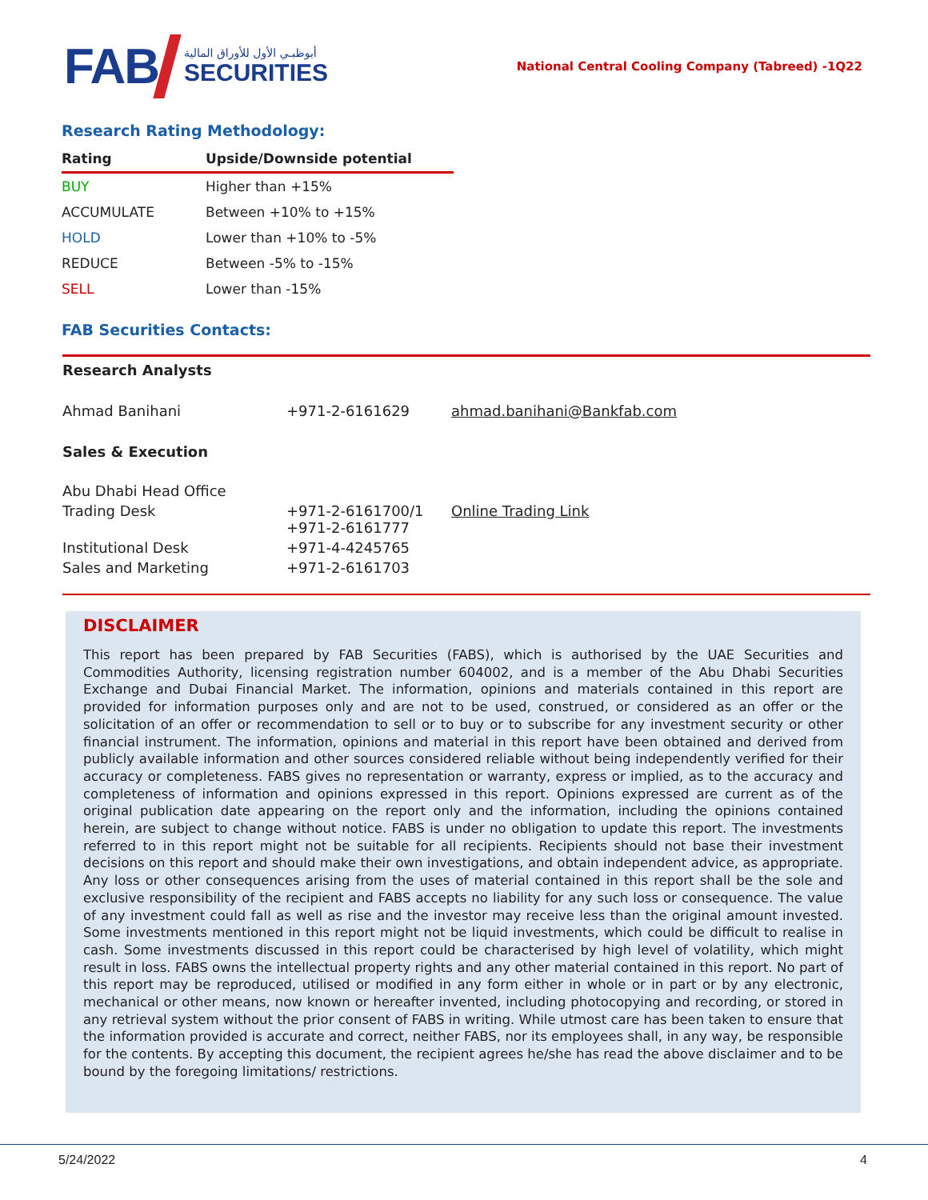FAB
أبوظبـي الأول للأوراق المالية
SECURITIES
National Central Cooling Company (Tabreed) -1Q22
Research Rating Methodology:
| Rating | Upside/Downside potential |
| --- | --- |
| BUY | Higher than +15% |
| ACCUMULATE | Between +10% to +15% |
| HOLD | Lower than +10% to -5% |
| REDUCE | Between -5% to -15% |
| SELL | Lower than -15% |
FAB Securities Contacts:
| Research Analysts | | |
| Ahmad Banihani | +971-2-6161629 | ahmad.banihani@Bankfab.com |
| Sales & Execution | | |
| Abu Dhabi Head Office | | |
| Trading Desk | +971-2-6161700/1 +971-2-6161777 | Online Trading Link |
| Institutional Desk | +971-4-4245765 | |
| Sales and Marketing | +971-2-6161703 | |
DISCLAIMER
This report has been prepared by FAB Securities (FABS), which is authorised by the UAE Securities and Commodities Authority, licensing registration number 604002, and is a member of the Abu Dhabi Securities Exchange and Dubai Financial Market. The information, opinions and materials contained in this report are provided for information purposes only and are not to be used, construed, or considered as an offer or the solicitation of an offer or recommendation to sell or to buy or to subscribe for any investment security or other financial instrument. The information, opinions and material in this report have been obtained and derived from publicly available information and other sources considered reliable without being independently verified for their accuracy or completeness. FABS gives no representation or warranty, express or implied, as to the accuracy and completeness of information and opinions expressed in this report. Opinions expressed are current as of the original publication date appearing on the report only and the information, including the opinions contained herein, are subject to change without notice. FABS is under no obligation to update this report. The investments referred to in this report might not be suitable for all recipients. Recipients should not base their investment decisions on this report and should make their own investigations, and obtain independent advice, as appropriate. Any loss or other consequences arising from the uses of material contained in this report shall be the sole and exclusive responsibility of the recipient and FABS accepts no liability for any such loss or consequence. The value of any investment could fall as well as rise and the investor may receive less than the original amount invested. Some investments mentioned in this report might not be liquid investments, which could be difficult to realise in cash. Some investments discussed in this report could be characterised by high level of volatility, which might result in loss. FABS owns the intellectual property rights and any other material contained in this report. No part of this report may be reproduced, utilised or modified in any form either in whole or in part or by any electronic, mechanical or other means, now known or hereafter invented, including photocopying and recording, or stored in any retrieval system without the prior consent of FABS in writing. While utmost care has been taken to ensure that the information provided is accurate and correct, neither FABS, nor its employees shall, in any way, be responsible for the contents. By accepting this document, the recipient agrees he/she has read the above disclaimer and to be bound by the foregoing limitations/ restrictions.
5/24/2022 4